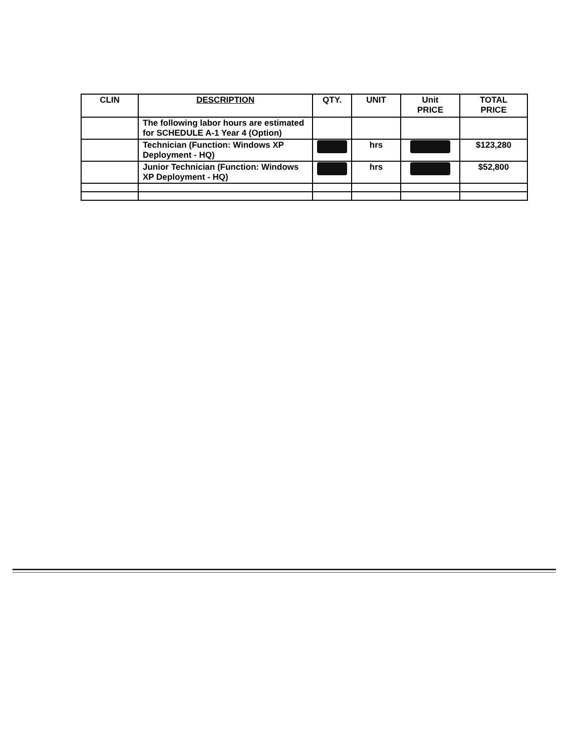| CLIN | DESCRIPTION | QTY. | UNIT | Unit PRICE | TOTAL PRICE |
| --- | --- | --- | --- | --- | --- |
| | The following labor hours are estimated for SCHEDULE A-1 Year 4 (Option) | | | | |
| | Technician (Function: Windows XP Deployment - HQ) | | hrs | | $123,280 |
| | Junior Technician (Function: Windows XP Deployment - HQ) | | hrs | | $52,800 |